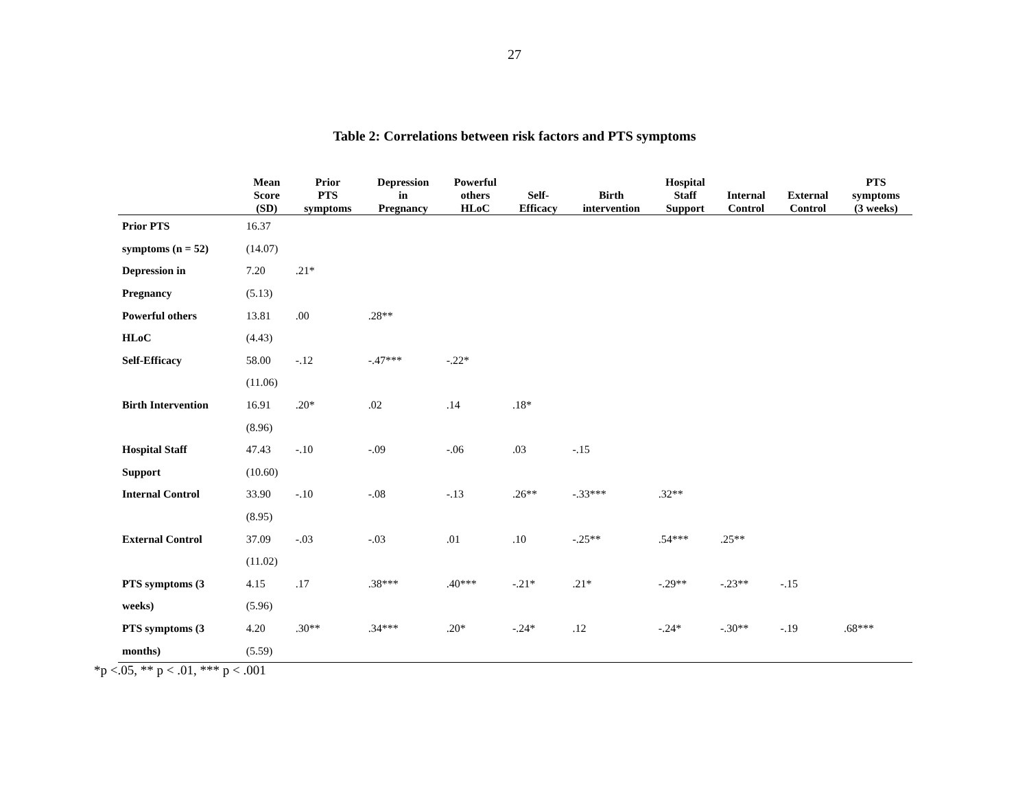27
Table 2: Correlations between risk factors and PTS symptoms
| | Mean Score (SD) | Prior PTS symptoms | Depression in Pregnancy | Powerful others HLoC | Self- Efficacy | Birth intervention | Hospital Staff Support | Internal Control | External Control | PTS symptoms (3 weeks) |
| --- | --- | --- | --- | --- | --- | --- | --- | --- | --- | --- |
| Prior PTS | 16.37 | | | | | | | | | |
| symptoms (n = 52) | (14.07) | | | | | | | | | |
| Depression in | 7.20 | .21* | | | | | | | | |
| Pregnancy | (5.13) | | | | | | | | | |
| Powerful others | 13.81 | .00 | .28** | | | | | | | |
| HLoC | (4.43) | | | | | | | | | |
| Self-Efficacy | 58.00 | -.12 | -.47*** | -.22* | | | | | | |
| | (11.06) | | | | | | | | | |
| Birth Intervention | 16.91 | .20* | .02 | .14 | .18* | | | | | |
| | (8.96) | | | | | | | | | |
| Hospital Staff | 47.43 | -.10 | -.09 | -.06 | .03 | -.15 | | | | |
| Support | (10.60) | | | | | | | | | |
| Internal Control | 33.90 | -.10 | -.08 | -.13 | .26** | -.33*** | .32** | | | |
| | (8.95) | | | | | | | | | |
| External Control | 37.09 | -.03 | -.03 | .01 | .10 | -.25** | .54*** | .25** | | |
| | (11.02) | | | | | | | | | |
| PTS symptoms (3 | 4.15 | .17 | .38*** | .40*** | -.21* | .21* | -.29** | -.23** | -.15 | |
| weeks) | (5.96) | | | | | | | | | |
| PTS symptoms (3 | 4.20 | .30** | .34*** | .20* | -.24* | .12 | -.24* | -.30** | -.19 | .68*** |
| months) | (5.59) | | | | | | | | | |
*p <.05, ** p < .01, *** p < .001